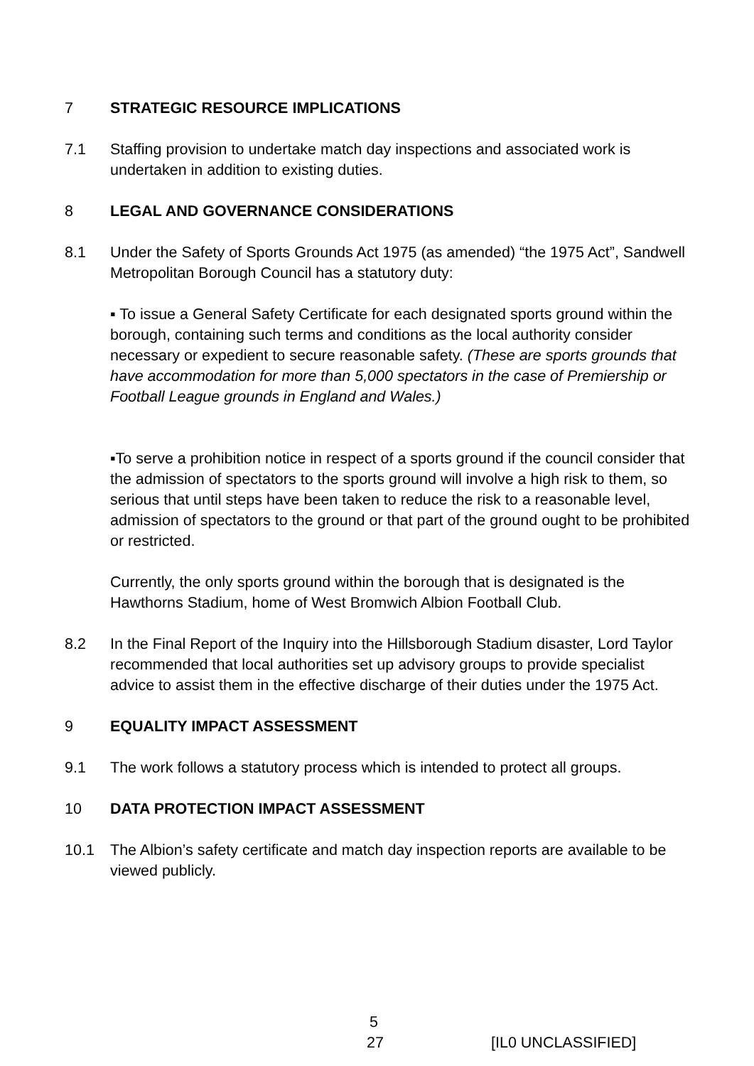7 STRATEGIC RESOURCE IMPLICATIONS
7.1 Staffing provision to undertake match day inspections and associated work is undertaken in addition to existing duties.
8 LEGAL AND GOVERNANCE CONSIDERATIONS
8.1 Under the Safety of Sports Grounds Act 1975 (as amended) “the 1975 Act”, Sandwell Metropolitan Borough Council has a statutory duty:
▪ To issue a General Safety Certificate for each designated sports ground within the borough, containing such terms and conditions as the local authority consider necessary or expedient to secure reasonable safety. (These are sports grounds that have accommodation for more than 5,000 spectators in the case of Premiership or Football League grounds in England and Wales.)
▪To serve a prohibition notice in respect of a sports ground if the council consider that the admission of spectators to the sports ground will involve a high risk to them, so serious that until steps have been taken to reduce the risk to a reasonable level, admission of spectators to the ground or that part of the ground ought to be prohibited or restricted.
Currently, the only sports ground within the borough that is designated is the Hawthorns Stadium, home of West Bromwich Albion Football Club.
8.2 In the Final Report of the Inquiry into the Hillsborough Stadium disaster, Lord Taylor recommended that local authorities set up advisory groups to provide specialist advice to assist them in the effective discharge of their duties under the 1975 Act.
9 EQUALITY IMPACT ASSESSMENT
9.1 The work follows a statutory process which is intended to protect all groups.
10 DATA PROTECTION IMPACT ASSESSMENT
10.1 The Albion’s safety certificate and match day inspection reports are available to be viewed publicly.
5
27 [IL0 UNCLASSIFIED]